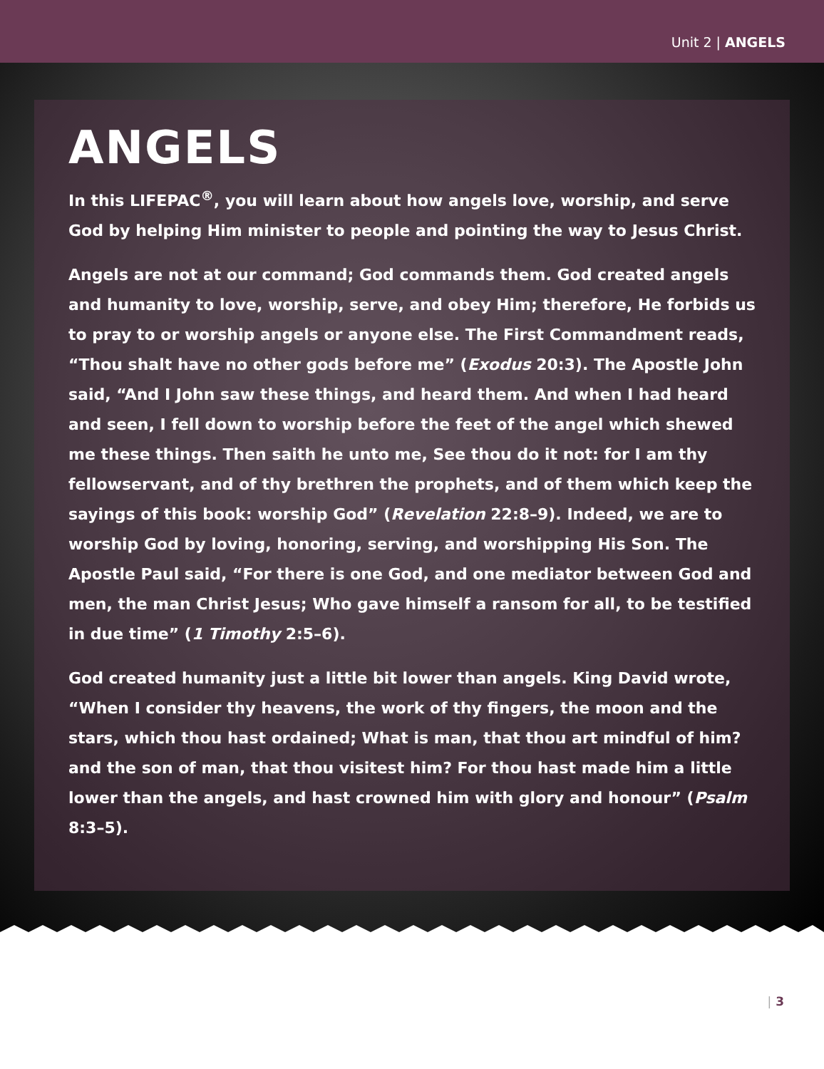Unit 2 | ANGELS
ANGELS
In this LIFEPAC<sup>®</sup>, you will learn about how angels love, worship, and serve God by helping Him minister to people and pointing the way to Jesus Christ.
Angels are not at our command; God commands them. God created angels and humanity to love, worship, serve, and obey Him; therefore, He forbids us to pray to or worship angels or anyone else. The First Commandment reads, “Thou shalt have no other gods before me” (Exodus 20:3). The Apostle John said, “And I John saw these things, and heard them. And when I had heard and seen, I fell down to worship before the feet of the angel which shewed me these things. Then saith he unto me, See thou do it not: for I am thy fellowservant, and of thy brethren the prophets, and of them which keep the sayings of this book: worship God” (Revelation 22:8–9). Indeed, we are to worship God by loving, honoring, serving, and worshipping His Son. The Apostle Paul said, “For there is one God, and one mediator between God and men, the man Christ Jesus; Who gave himself a ransom for all, to be testified in due time” (1 Timothy 2:5–6).
God created humanity just a little bit lower than angels. King David wrote, “When I consider thy heavens, the work of thy fingers, the moon and the stars, which thou hast ordained; What is man, that thou art mindful of him? and the son of man, that thou visitest him? For thou hast made him a little lower than the angels, and hast crowned him with glory and honour” (Psalm 8:3–5).
| 3